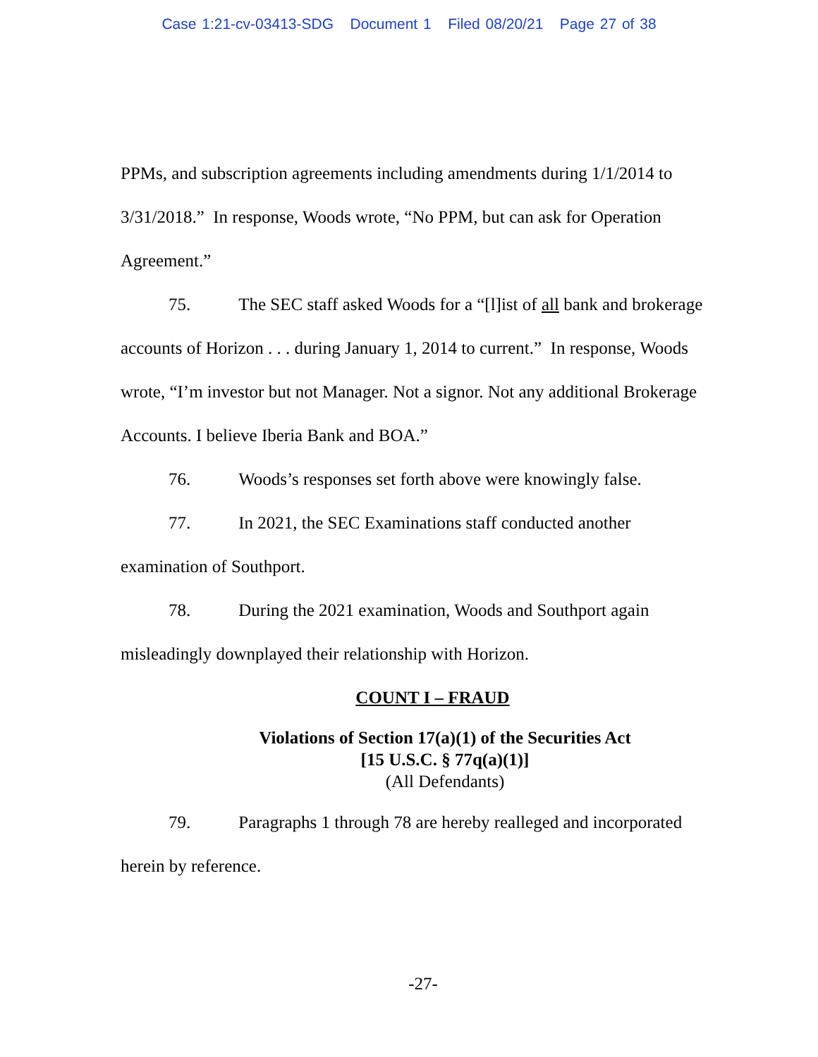Case 1:21-cv-03413-SDG Document 1 Filed 08/20/21 Page 27 of 38
PPMs, and subscription agreements including amendments during 1/1/2014 to 3/31/2018.” In response, Woods wrote, “No PPM, but can ask for Operation Agreement.”
75. The SEC staff asked Woods for a “[l]ist of all bank and brokerage accounts of Horizon . . . during January 1, 2014 to current.” In response, Woods wrote, “I’m investor but not Manager. Not a signor. Not any additional Brokerage Accounts. I believe Iberia Bank and BOA.”
76. Woods’s responses set forth above were knowingly false.
77. In 2021, the SEC Examinations staff conducted another examination of Southport.
78. During the 2021 examination, Woods and Southport again misleadingly downplayed their relationship with Horizon.
COUNT I – FRAUD
Violations of Section 17(a)(1) of the Securities Act
[15 U.S.C. § 77q(a)(1)]
(All Defendants)
79. Paragraphs 1 through 78 are hereby realleged and incorporated herein by reference.
-27-